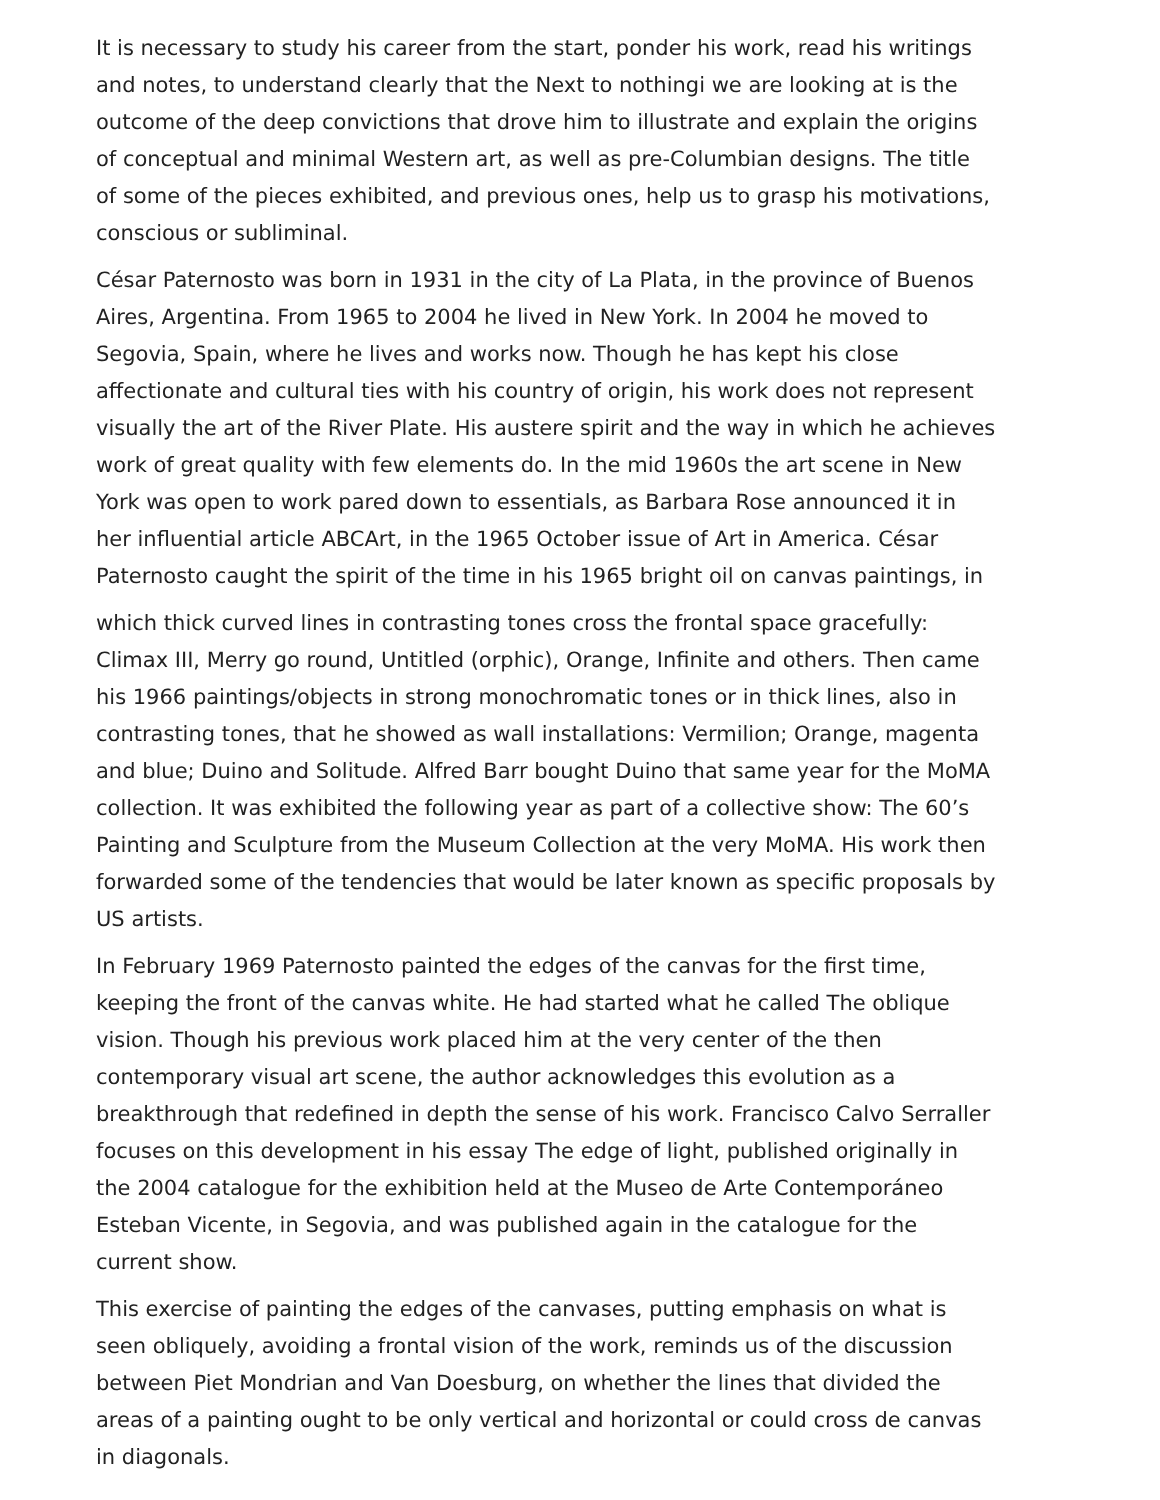It is necessary to study his career from the start, ponder his work, read his writings and notes, to understand clearly that the Next to nothingi we are looking at is the outcome of the deep convictions that drove him to illustrate and explain the origins of conceptual and minimal Western art, as well as pre-Columbian designs. The title of some of the pieces exhibited, and previous ones, help us to grasp his motivations, conscious or subliminal.
César Paternosto was born in 1931 in the city of La Plata, in the province of Buenos Aires, Argentina. From 1965 to 2004 he lived in New York. In 2004 he moved to Segovia, Spain, where he lives and works now. Though he has kept his close affectionate and cultural ties with his country of origin, his work does not represent visually the art of the River Plate. His austere spirit and the way in which he achieves work of great quality with few elements do. In the mid 1960s the art scene in New York was open to work pared down to essentials, as Barbara Rose announced it in her influential article ABCArt, in the 1965 October issue of Art in America. César Paternosto caught the spirit of the time in his 1965 bright oil on canvas paintings, in
which thick curved lines in contrasting tones cross the frontal space gracefully: Climax III, Merry go round, Untitled (orphic), Orange, Infinite and others. Then came his 1966 paintings/objects in strong monochromatic tones or in thick lines, also in contrasting tones, that he showed as wall installations: Vermilion; Orange, magenta and blue; Duino and Solitude. Alfred Barr bought Duino that same year for the MoMA collection. It was exhibited the following year as part of a collective show: The 60’s Painting and Sculpture from the Museum Collection at the very MoMA. His work then forwarded some of the tendencies that would be later known as specific proposals by US artists.
In February 1969 Paternosto painted the edges of the canvas for the first time, keeping the front of the canvas white. He had started what he called The oblique vision. Though his previous work placed him at the very center of the then contemporary visual art scene, the author acknowledges this evolution as a breakthrough that redefined in depth the sense of his work. Francisco Calvo Serraller focuses on this development in his essay The edge of light, published originally in the 2004 catalogue for the exhibition held at the Museo de Arte Contemporáneo Esteban Vicente, in Segovia, and was published again in the catalogue for the current show.
This exercise of painting the edges of the canvases, putting emphasis on what is seen obliquely, avoiding a frontal vision of the work, reminds us of the discussion between Piet Mondrian and Van Doesburg, on whether the lines that divided the areas of a painting ought to be only vertical and horizontal or could cross de canvas in diagonals.